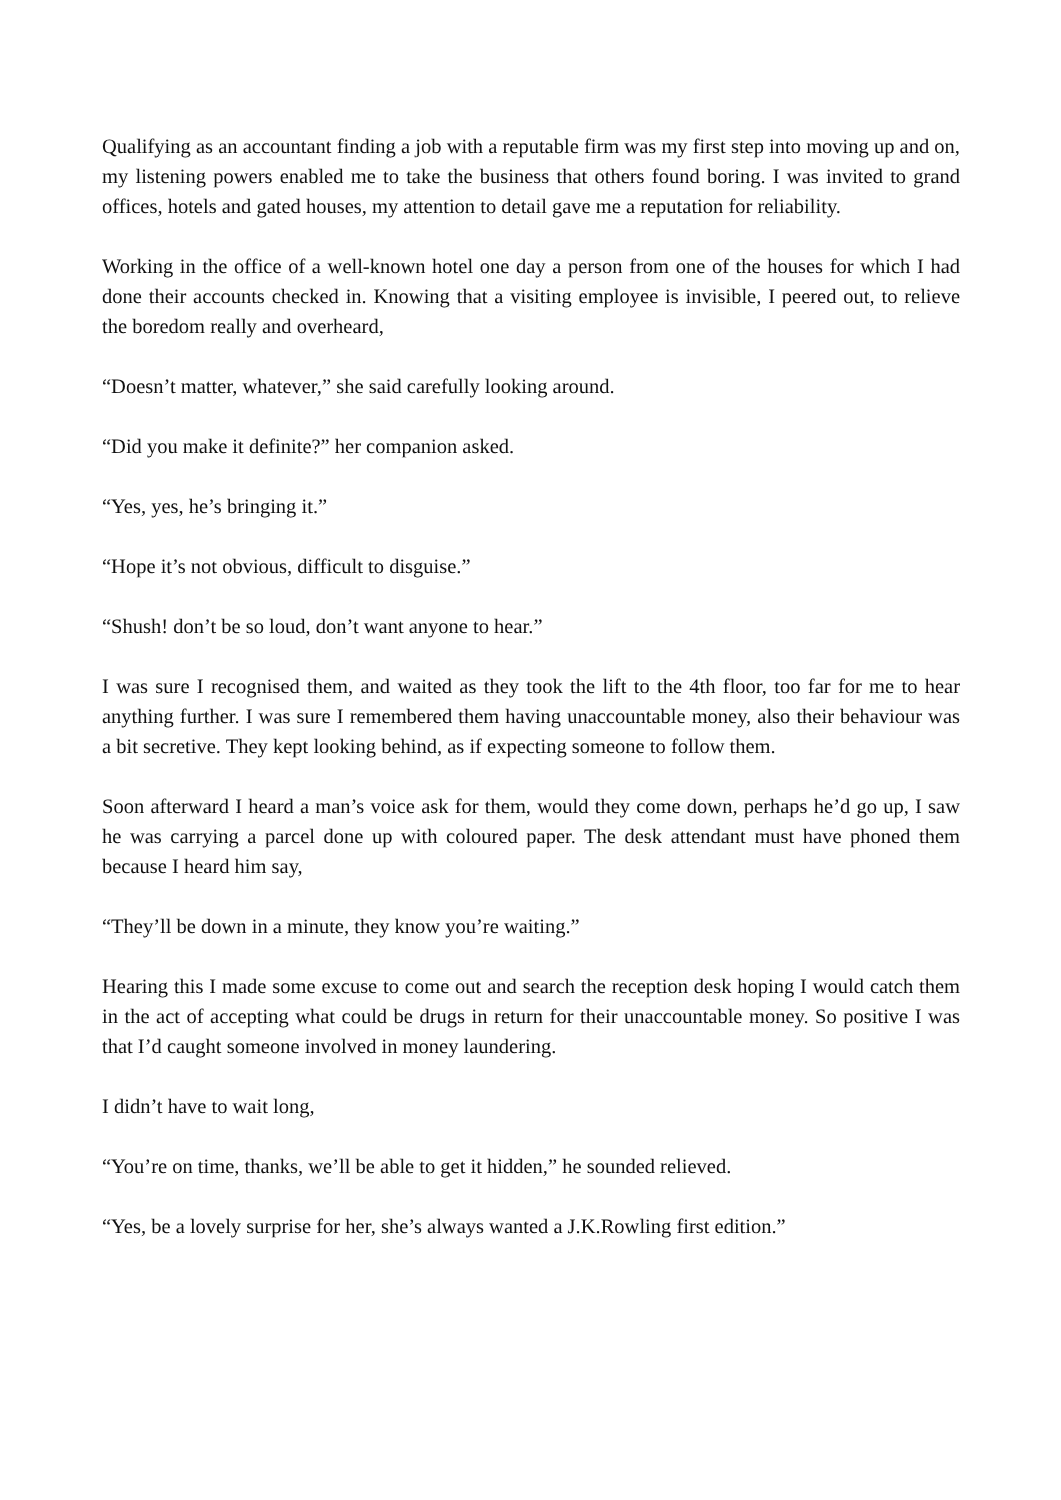Qualifying as an accountant finding a job with a reputable firm was my first step into moving up and on, my listening powers enabled me to take the business that others found boring. I was invited to grand offices, hotels and gated houses, my attention to detail gave me a reputation for reliability.
Working in the office of a well-known hotel one day a person from one of the houses for which I had done their accounts checked in. Knowing that a visiting employee is invisible, I peered out, to relieve the boredom really and overheard,
“Doesn’t matter, whatever,” she said carefully looking around.
“Did you make it definite?” her companion asked.
“Yes, yes, he’s bringing it.”
“Hope it’s not obvious, difficult to disguise.”
“Shush! don’t be so loud, don’t want anyone to hear.”
I was sure I recognised them, and waited as they took the lift to the 4th floor, too far for me to hear anything further. I was sure I remembered them having unaccountable money, also their behaviour was a bit secretive. They kept looking behind, as if expecting someone to follow them.
Soon afterward I heard a man’s voice ask for them, would they come down, perhaps he’d go up, I saw he was carrying a parcel done up with coloured paper. The desk attendant must have phoned them because I heard him say,
“They’ll be down in a minute, they know you’re waiting.”
Hearing this I made some excuse to come out and search the reception desk hoping I would catch them in the act of accepting what could be drugs in return for their unaccountable money. So positive I was that I’d caught someone involved in money laundering.
I didn’t have to wait long,
“You’re on time, thanks, we’ll be able to get it hidden,” he sounded relieved.
“Yes, be a lovely surprise for her, she’s always wanted a J.K.Rowling first edition.”